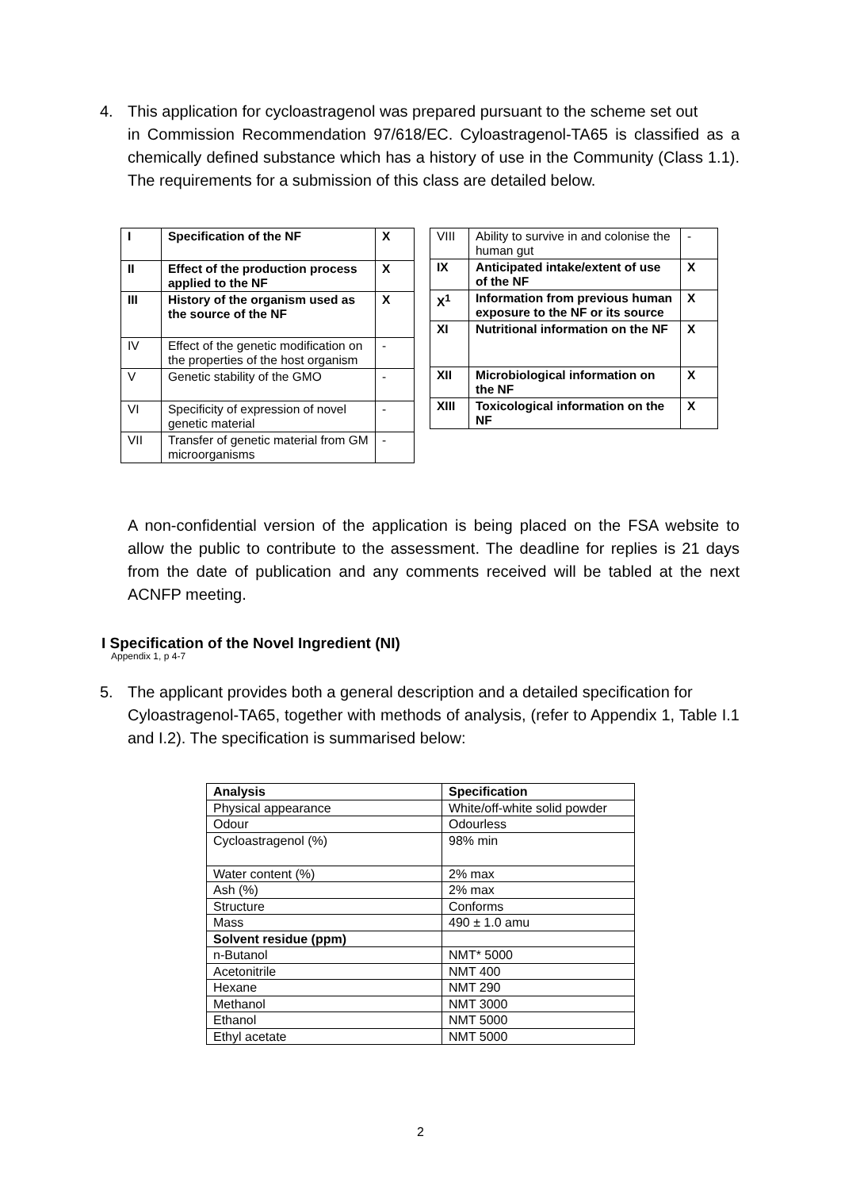4. This application for cycloastragenol was prepared pursuant to the scheme set out
in Commission Recommendation 97/618/EC. Cyloastragenol-TA65 is classified as a chemically defined substance which has a history of use in the Community (Class 1.1). The requirements for a submission of this class are detailed below.
| I | Specification of the NF | X |
| II | Effect of the production process applied to the NF | X |
| III | History of the organism used as the source of the NF | X |
| IV | Effect of the genetic modification on the properties of the host organism | - |
| V | Genetic stability of the GMO | - |
| VI | Specificity of expression of novel genetic material | - |
| VII | Transfer of genetic material from GM microorganisms | - |
| VIII | Ability to survive in and colonise the human gut | - |
| IX | Anticipated intake/extent of use of the NF | X |
| X<sup>1</sup> | Information from previous human exposure to the NF or its source | X |
| XI | Nutritional information on the NF | X |
| XII | Microbiological information on the NF | X |
| XIII | Toxicological information on the NF | X |
A non-confidential version of the application is being placed on the FSA website to allow the public to contribute to the assessment. The deadline for replies is 21 days from the date of publication and any comments received will be tabled at the next ACNFP meeting.
I Specification of the Novel Ingredient (NI)
Appendix 1, p 4-7
5. The applicant provides both a general description and a detailed specification for
Cyloastragenol-TA65, together with methods of analysis, (refer to Appendix 1, Table I.1 and I.2). The specification is summarised below:
| Analysis | Specification |
| Physical appearance | White/off-white solid powder |
| Odour | Odourless |
| Cycloastragenol (%) | 98% min |
| Water content (%) | 2% max |
| Ash (%) | 2% max |
| Structure | Conforms |
| Mass | 490 ± 1.0 amu |
| Solvent residue (ppm) | |
| n-Butanol | NMT* 5000 |
| Acetonitrile | NMT 400 |
| Hexane | NMT 290 |
| Methanol | NMT 3000 |
| Ethanol | NMT 5000 |
| Ethyl acetate | NMT 5000 |
2